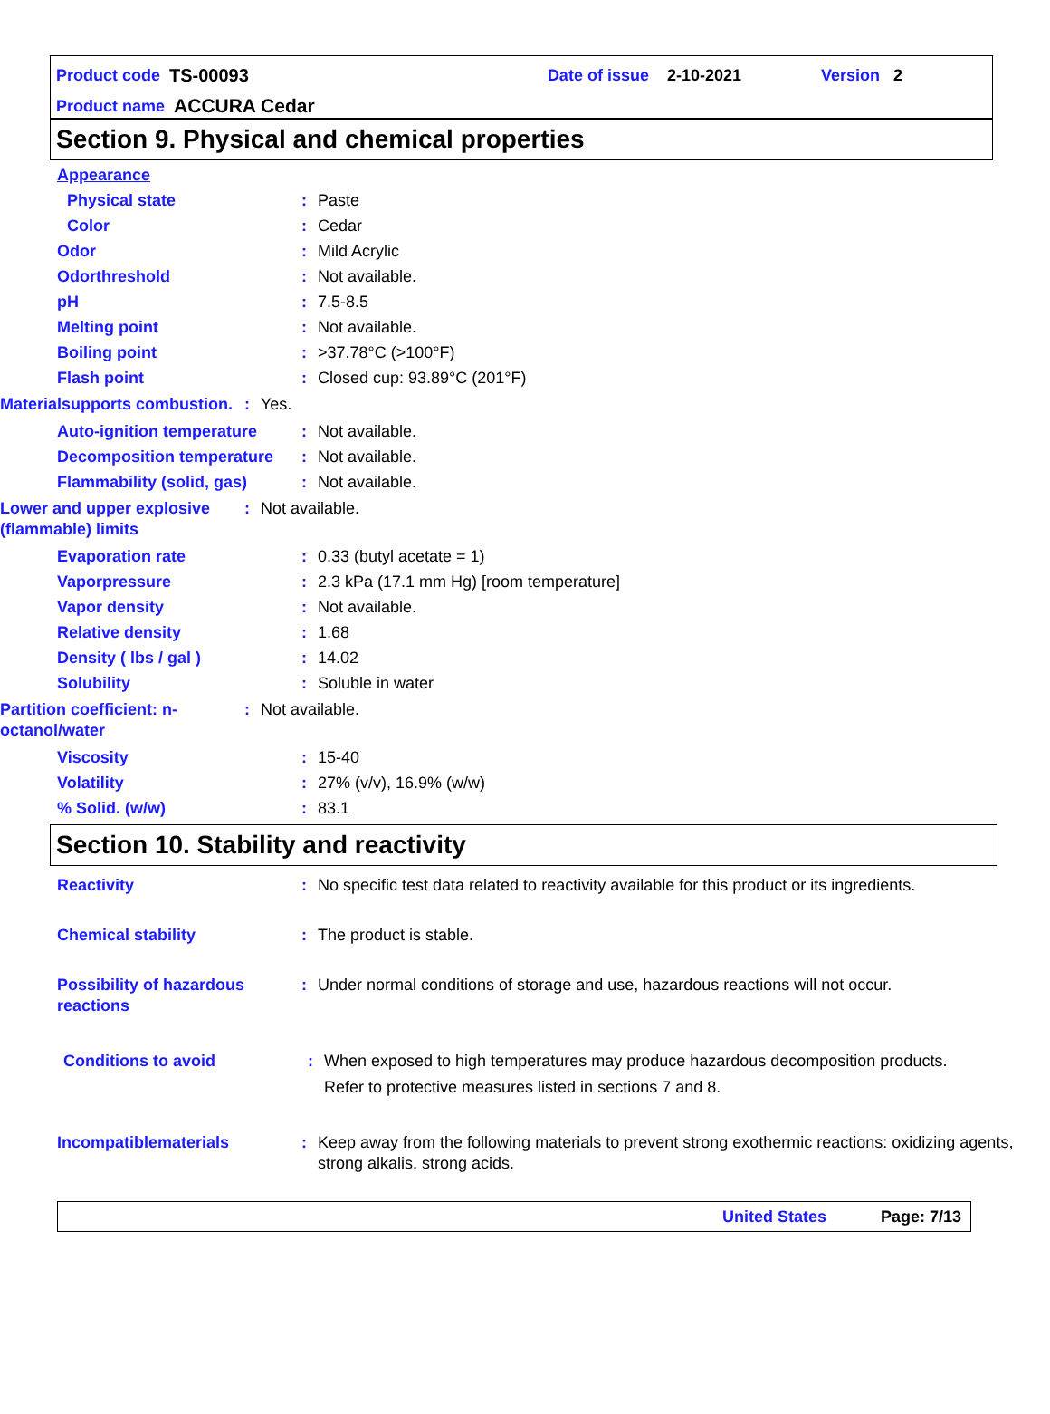Product code TS-00093 Date of issue 2-10-2021 Version 2
Product name ACCURA Cedar
Section 9. Physical and chemical properties
Appearance
Physical state: Paste
Color: Cedar
Odor: Mild Acrylic
Odorthreshold
pH:
: Not available.
7.5-8.5
Melting point: Not available.
Boiling point: >37.78°C (>100°F)
Flash point: Closed cup: 93.89°C (201°F)
Materialsupports combustion.: Yes.
Auto-ignition temperature: Not available.
Decomposition temperature: Not available.
Flammability (solid, gas): Not available.
Lower and upper explosive (flammable) limits: Not available.
Evaporation rate: 0.33 (butyl acetate = 1)
Vaporpressure: 2.3 kPa (17.1 mm Hg) [room temperature]
Vapor density: Not available.
Relative density: 1.68
Density ( lbs / gal ): 14.02
Solubility: Soluble in water
Partition coefficient: n-octanol/water: Not available.
Viscosity: 15-40
Volatility: 27% (v/v), 16.9% (w/w)
% Solid. (w/w): 83.1
Section 10. Stability and reactivity
Reactivity: No specific test data related to reactivity available for this product or its ingredients.
Chemical stability: The product is stable.
Possibility of hazardous reactions: Under normal conditions of storage and use, hazardous reactions will not occur.
Conditions to avoid: When exposed to high temperatures may produce hazardous decomposition products.
Refer to protective measures listed in sections 7 and 8.
Incompatiblematerials: Keep away from the following materials to prevent strong exothermic reactions: oxidizing agents, strong alkalis, strong acids.
United States Page: 7/13